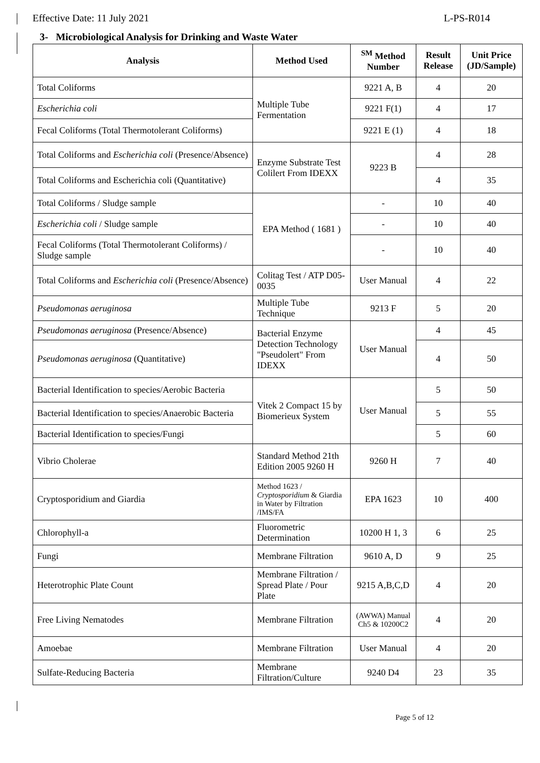Effective Date: 11 July 2021 L-PS-R014
3- Microbiological Analysis for Drinking and Waste Water
| Analysis | Method Used | <sup>SM</sup> Method Number | Result Release | Unit Price (JD/Sample) |
| --- | --- | --- | --- | --- |
| Total Coliforms | Multiple Tube Fermentation | 9221 A, B | 4 | 20 |
| Escherichia coli | | 9221 F(1) | 4 | 17 |
| Fecal Coliforms (Total Thermotolerant Coliforms) | | 9221 E (1) | 4 | 18 |
| Total Coliforms and Escherichia coli (Presence/Absence) | Enzyme Substrate Test Colilert From IDEXX | 9223 B | 4 | 28 |
| Total Coliforms and Escherichia coli (Quantitative) | | | 4 | 35 |
| Total Coliforms / Sludge sample | EPA Method ( 1681 ) | - | 10 | 40 |
| Escherichia coli / Sludge sample | | - | 10 | 40 |
| Fecal Coliforms (Total Thermotolerant Coliforms) / Sludge sample | | - | 10 | 40 |
| Total Coliforms and Escherichia coli (Presence/Absence) | Colitag Test / ATP D05-0035 | User Manual | 4 | 22 |
| Pseudomonas aeruginosa | Multiple Tube Technique | 9213 F | 5 | 20 |
| Pseudomonas aeruginosa (Presence/Absence) | Bacterial Enzyme Detection Technology "Pseudolert" From IDEXX | User Manual | 4 | 45 |
| Pseudomonas aeruginosa (Quantitative) | | | 4 | 50 |
| Bacterial Identification to species/Aerobic Bacteria | Vitek 2 Compact 15 by Biomerieux System | User Manual | 5 | 50 |
| Bacterial Identification to species/Anaerobic Bacteria | | | 5 | 55 |
| Bacterial Identification to species/Fungi | | | 5 | 60 |
| Vibrio Cholerae | Standard Method 21th Edition 2005 9260 H | 9260 H | 7 | 40 |
| Cryptosporidium and Giardia | Method 1623 / Cryptosporidium & Giardia in Water by Filtration /IMS/FA | EPA 1623 | 10 | 400 |
| Chlorophyll-a | Fluorometric Determination | 10200 H 1, 3 | 6 | 25 |
| Fungi | Membrane Filtration | 9610 A, D | 9 | 25 |
| Heterotrophic Plate Count | Membrane Filtration / Spread Plate / Pour Plate | 9215 A,B,C,D | 4 | 20 |
| Free Living Nematodes | Membrane Filtration | (AWWA) Manual Ch5 & 10200C2 | 4 | 20 |
| Amoebae | Membrane Filtration | User Manual | 4 | 20 |
| Sulfate-Reducing Bacteria | Membrane Filtration/Culture | 9240 D4 | 23 | 35 |
Page 5 of 12